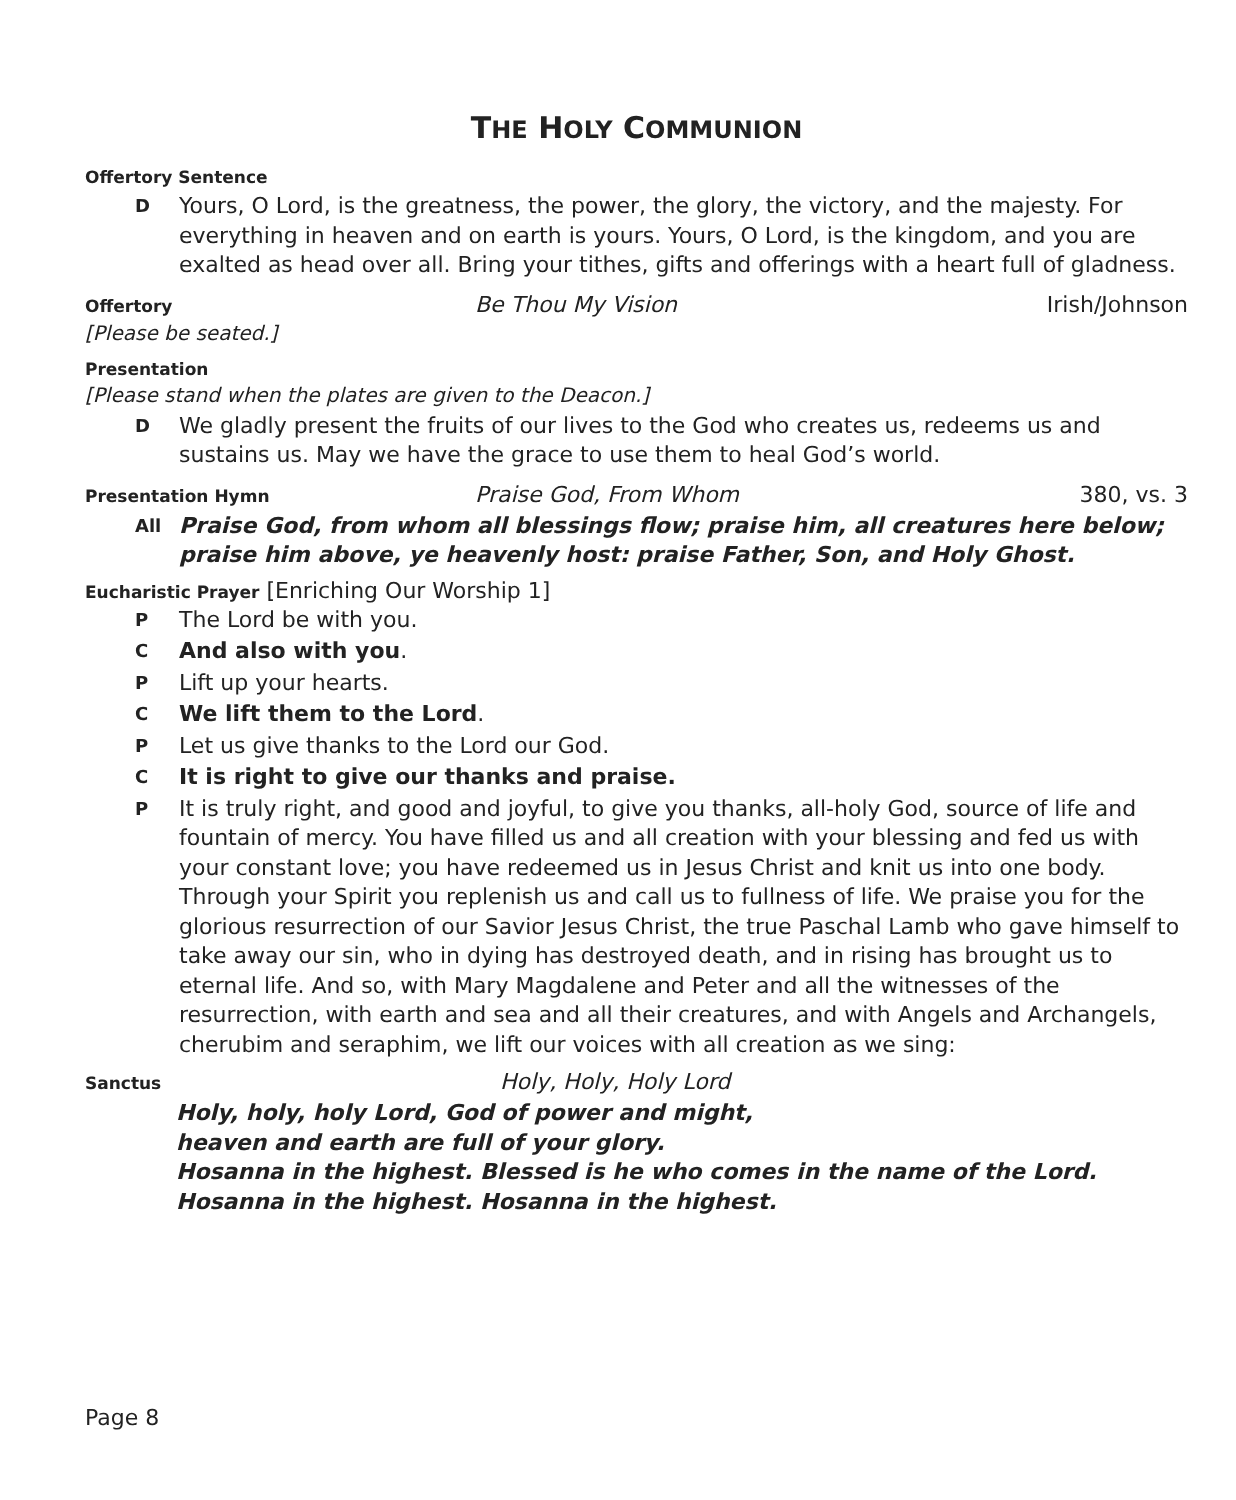THE HOLY COMMUNION
Offertory Sentence
D Yours, O Lord, is the greatness, the power, the glory, the victory, and the majesty. For everything in heaven and on earth is yours. Yours, O Lord, is the kingdom, and you are exalted as head over all. Bring your tithes, gifts and offerings with a heart full of gladness.
Offertory Be Thou My Vision Irish/Johnson
[Please be seated.]
Presentation
[Please stand when the plates are given to the Deacon.]
D We gladly present the fruits of our lives to the God who creates us, redeems us and sustains us. May we have the grace to use them to heal God’s world.
Presentation Hymn Praise God, From Whom 380, vs. 3
All Praise God, from whom all blessings flow; praise him, all creatures here below; praise him above, ye heavenly host: praise Father, Son, and Holy Ghost.
Eucharistic Prayer [Enriching Our Worship 1]
P The Lord be with you.
C And also with you.
P Lift up your hearts.
C We lift them to the Lord.
P Let us give thanks to the Lord our God.
C It is right to give our thanks and praise.
P It is truly right, and good and joyful, to give you thanks, all-holy God, source of life and fountain of mercy. You have filled us and all creation with your blessing and fed us with your constant love; you have redeemed us in Jesus Christ and knit us into one body. Through your Spirit you replenish us and call us to fullness of life. We praise you for the glorious resurrection of our Savior Jesus Christ, the true Paschal Lamb who gave himself to take away our sin, who in dying has destroyed death, and in rising has brought us to eternal life. And so, with Mary Magdalene and Peter and all the witnesses of the resurrection, with earth and sea and all their creatures, and with Angels and Archangels, cherubim and seraphim, we lift our voices with all creation as we sing:
Sanctus Holy, Holy, Holy Lord
Holy, holy, holy Lord, God of power and might,
heaven and earth are full of your glory.
Hosanna in the highest. Blessed is he who comes in the name of the Lord.
Hosanna in the highest. Hosanna in the highest.
Page 8